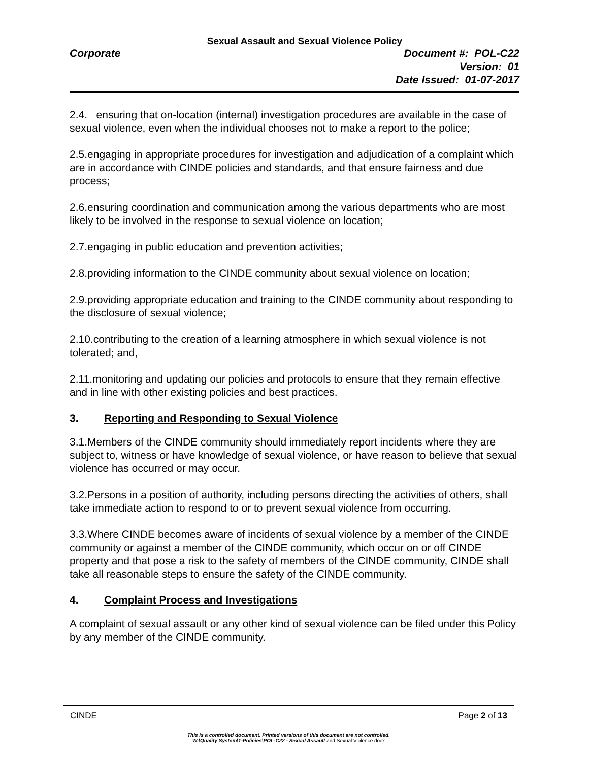Sexual Assault and Sexual Violence Policy
Corporate Document #: POL-C22
Version: 01
Date Issued: 01-07-2017
2.4. ensuring that on-location (internal) investigation procedures are available in the case of sexual violence, even when the individual chooses not to make a report to the police;
2.5.engaging in appropriate procedures for investigation and adjudication of a complaint which are in accordance with CINDE policies and standards, and that ensure fairness and due process;
2.6.ensuring coordination and communication among the various departments who are most likely to be involved in the response to sexual violence on location;
2.7.engaging in public education and prevention activities;
2.8.providing information to the CINDE community about sexual violence on location;
2.9.providing appropriate education and training to the CINDE community about responding to the disclosure of sexual violence;
2.10.contributing to the creation of a learning atmosphere in which sexual violence is not tolerated; and,
2.11.monitoring and updating our policies and protocols to ensure that they remain effective and in line with other existing policies and best practices.
3. Reporting and Responding to Sexual Violence
3.1.Members of the CINDE community should immediately report incidents where they are subject to, witness or have knowledge of sexual violence, or have reason to believe that sexual violence has occurred or may occur.
3.2.Persons in a position of authority, including persons directing the activities of others, shall take immediate action to respond to or to prevent sexual violence from occurring.
3.3.Where CINDE becomes aware of incidents of sexual violence by a member of the CINDE community or against a member of the CINDE community, which occur on or off CINDE property and that pose a risk to the safety of members of the CINDE community, CINDE shall take all reasonable steps to ensure the safety of the CINDE community.
4. Complaint Process and Investigations
A complaint of sexual assault or any other kind of sexual violence can be filed under this Policy by any member of the CINDE community.
CINDE Page 2 of 13
This is a controlled document. Printed versions of this document are not controlled.
W:\Quality System\1-Policies\POL-C22 - Sexual Assault and Sexual Violence.docx